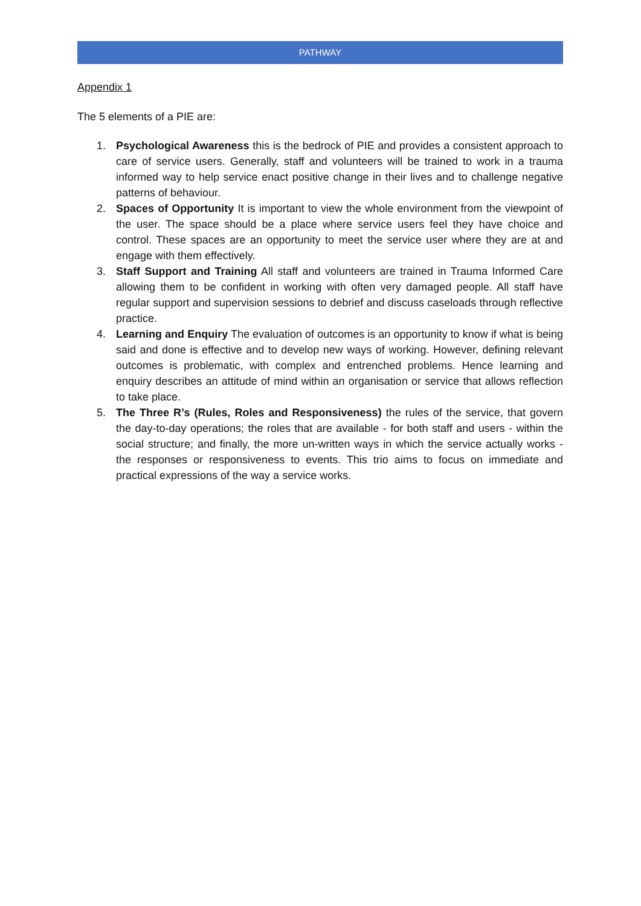PATHWAY
Appendix 1
The 5 elements of a PIE are:
1. Psychological Awareness this is the bedrock of PIE and provides a consistent approach to care of service users. Generally, staff and volunteers will be trained to work in a trauma informed way to help service enact positive change in their lives and to challenge negative patterns of behaviour.
2. Spaces of Opportunity It is important to view the whole environment from the viewpoint of the user. The space should be a place where service users feel they have choice and control. These spaces are an opportunity to meet the service user where they are at and engage with them effectively.
3. Staff Support and Training All staff and volunteers are trained in Trauma Informed Care allowing them to be confident in working with often very damaged people. All staff have regular support and supervision sessions to debrief and discuss caseloads through reflective practice.
4. Learning and Enquiry The evaluation of outcomes is an opportunity to know if what is being said and done is effective and to develop new ways of working. However, defining relevant outcomes is problematic, with complex and entrenched problems. Hence learning and enquiry describes an attitude of mind within an organisation or service that allows reflection to take place.
5. The Three R’s (Rules, Roles and Responsiveness) the rules of the service, that govern the day-to-day operations; the roles that are available - for both staff and users - within the social structure; and finally, the more un-written ways in which the service actually works - the responses or responsiveness to events. This trio aims to focus on immediate and practical expressions of the way a service works.